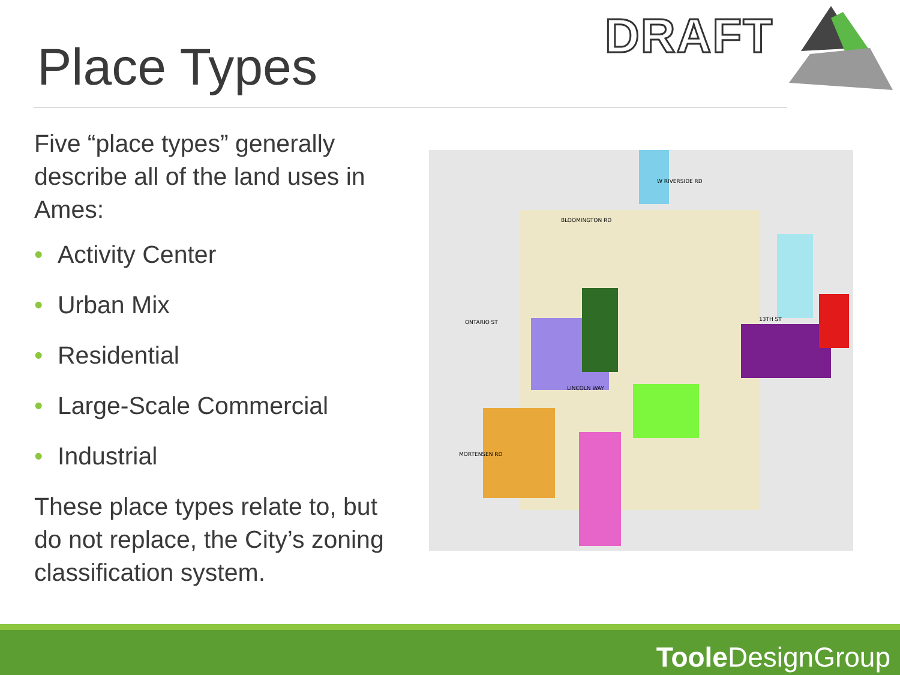Place Types
DRAFT
Five “place types” generally describe all of the land uses in Ames:
• Activity Center
• Urban Mix
• Residential
• Large-Scale Commercial
• Industrial
These place types relate to, but do not replace, the City’s zoning classification system.
W RIVERSIDE RD
BLOOMINGTON RD
ONTARIO ST
13TH ST
LINCOLN WAY
MORTENSEN RD
Toole DesignGroup